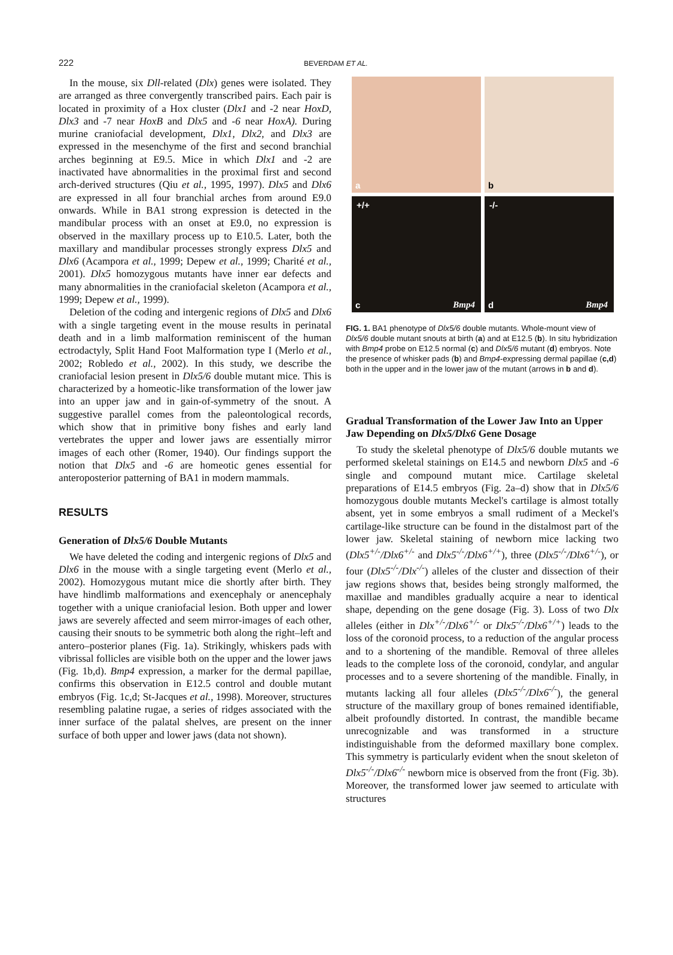222 BEVERDAM ET AL.
In the mouse, six Dll-related (Dlx) genes were isolated. They are arranged as three convergently transcribed pairs. Each pair is located in proximity of a Hox cluster (Dlx1 and -2 near HoxD, Dlx3 and -7 near HoxB and Dlx5 and -6 near HoxA). During murine craniofacial development, Dlx1, Dlx2, and Dlx3 are expressed in the mesenchyme of the first and second branchial arches beginning at E9.5. Mice in which Dlx1 and -2 are inactivated have abnormalities in the proximal first and second arch-derived structures (Qiu et al., 1995, 1997). Dlx5 and Dlx6 are expressed in all four branchial arches from around E9.0 onwards. While in BA1 strong expression is detected in the mandibular process with an onset at E9.0, no expression is observed in the maxillary process up to E10.5. Later, both the maxillary and mandibular processes strongly express Dlx5 and Dlx6 (Acampora et al., 1999; Depew et al., 1999; Charité et al., 2001). Dlx5 homozygous mutants have inner ear defects and many abnormalities in the craniofacial skeleton (Acampora et al., 1999; Depew et al., 1999).
Deletion of the coding and intergenic regions of Dlx5 and Dlx6 with a single targeting event in the mouse results in perinatal death and in a limb malformation reminiscent of the human ectrodactyly, Split Hand Foot Malformation type I (Merlo et al., 2002; Robledo et al., 2002). In this study, we describe the craniofacial lesion present in Dlx5/6 double mutant mice. This is characterized by a homeotic-like transformation of the lower jaw into an upper jaw and in gain-of-symmetry of the snout. A suggestive parallel comes from the paleontological records, which show that in primitive bony fishes and early land vertebrates the upper and lower jaws are essentially mirror images of each other (Romer, 1940). Our findings support the notion that Dlx5 and -6 are homeotic genes essential for anteroposterior patterning of BA1 in modern mammals.
RESULTS
Generation of Dlx5/6 Double Mutants
We have deleted the coding and intergenic regions of Dlx5 and Dlx6 in the mouse with a single targeting event (Merlo et al., 2002). Homozygous mutant mice die shortly after birth. They have hindlimb malformations and exencephaly or anencephaly together with a unique craniofacial lesion. Both upper and lower jaws are severely affected and seem mirror-images of each other, causing their snouts to be symmetric both along the right–left and antero–posterior planes (Fig. 1a). Strikingly, whiskers pads with vibrissal follicles are visible both on the upper and the lower jaws (Fig. 1b,d). Bmp4 expression, a marker for the dermal papillae, confirms this observation in E12.5 control and double mutant embryos (Fig. 1c,d; St-Jacques et al., 1998). Moreover, structures resembling palatine rugae, a series of ridges associated with the inner surface of the palatal shelves, are present on the inner surface of both upper and lower jaws (data not shown).
a
b
+/+
c Bmp4
-/-
d Bmp4
FIG. 1. BA1 phenotype of Dlx5/6 double mutants. Whole-mount view of Dlx5/6 double mutant snouts at birth (a) and at E12.5 (b). In situ hybridization with Bmp4 probe on E12.5 normal (c) and Dlx5/6 mutant (d) embryos. Note the presence of whisker pads (b) and Bmp4-expressing dermal papillae (c,d) both in the upper and in the lower jaw of the mutant (arrows in b and d).
Gradual Transformation of the Lower Jaw Into an Upper Jaw Depending on Dlx5/Dlx6 Gene Dosage
To study the skeletal phenotype of Dlx5/6 double mutants we performed skeletal stainings on E14.5 and newborn Dlx5 and -6 single and compound mutant mice. Cartilage skeletal preparations of E14.5 embryos (Fig. 2a–d) show that in Dlx5/6 homozygous double mutants Meckel's cartilage is almost totally absent, yet in some embryos a small rudiment of a Meckel's cartilage-like structure can be found in the distalmost part of the lower jaw. Skeletal staining of newborn mice lacking two (Dlx5<sup>+/-</sup>/Dlx6<sup>+/-</sup> and Dlx5<sup>-/-</sup>/Dlx6<sup>+/+</sup>), three (Dlx5<sup>-/-</sup>/Dlx6<sup>+/-</sup>), or four (Dlx5<sup>-/-</sup>/Dlx<sup>-/-</sup>) alleles of the cluster and dissection of their jaw regions shows that, besides being strongly malformed, the maxillae and mandibles gradually acquire a near to identical shape, depending on the gene dosage (Fig. 3). Loss of two Dlx alleles (either in Dlx<sup>+/-</sup>/Dlx6<sup>+/-</sup> or Dlx5<sup>-/-</sup>/Dlx6<sup>+/+</sup>) leads to the loss of the coronoid process, to a reduction of the angular process and to a shortening of the mandible. Removal of three alleles leads to the complete loss of the coronoid, condylar, and angular processes and to a severe shortening of the mandible. Finally, in mutants lacking all four alleles (Dlx5<sup>-/-</sup>/Dlx6<sup>-/-</sup>), the general structure of the maxillary group of bones remained identifiable, albeit profoundly distorted. In contrast, the mandible became unrecognizable and was transformed in a structure indistinguishable from the deformed maxillary bone complex. This symmetry is particularly evident when the snout skeleton of Dlx5<sup>-/-</sup>/Dlx6<sup>-/-</sup> newborn mice is observed from the front (Fig. 3b). Moreover, the transformed lower jaw seemed to articulate with structures